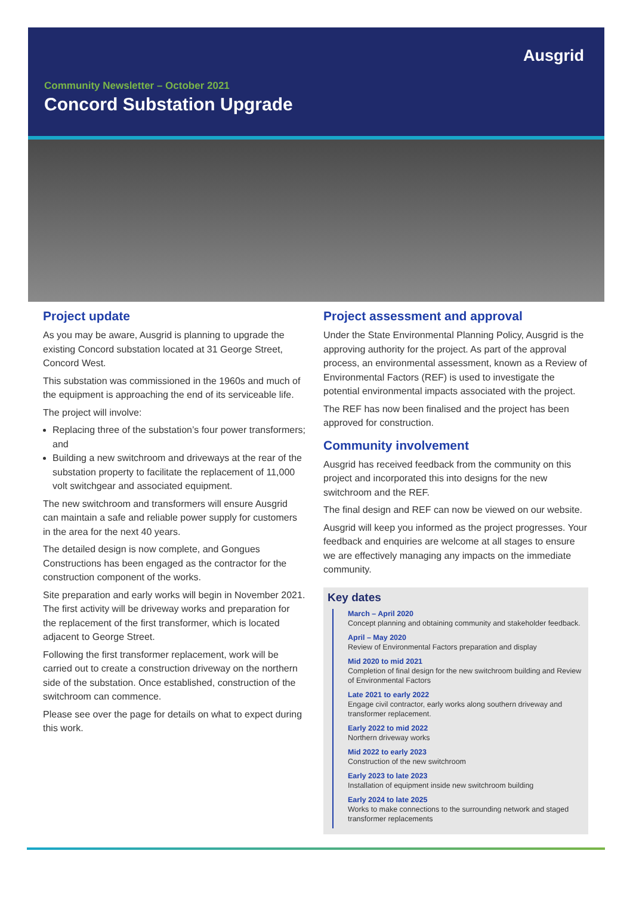Ausgrid
Community Newsletter – October 2021
Concord Substation Upgrade
Project update
As you may be aware, Ausgrid is planning to upgrade the existing Concord substation located at 31 George Street, Concord West.
This substation was commissioned in the 1960s and much of the equipment is approaching the end of its serviceable life.
The project will involve:
Replacing three of the substation’s four power transformers; and
Building a new switchroom and driveways at the rear of the substation property to facilitate the replacement of 11,000 volt switchgear and associated equipment.
The new switchroom and transformers will ensure Ausgrid can maintain a safe and reliable power supply for customers in the area for the next 40 years.
The detailed design is now complete, and Gongues Constructions has been engaged as the contractor for the construction component of the works.
Site preparation and early works will begin in November 2021. The first activity will be driveway works and preparation for the replacement of the first transformer, which is located adjacent to George Street.
Following the first transformer replacement, work will be carried out to create a construction driveway on the northern side of the substation. Once established, construction of the switchroom can commence.
Please see over the page for details on what to expect during this work.
Project assessment and approval
Under the State Environmental Planning Policy, Ausgrid is the approving authority for the project. As part of the approval process, an environmental assessment, known as a Review of Environmental Factors (REF) is used to investigate the potential environmental impacts associated with the project.
The REF has now been finalised and the project has been approved for construction.
Community involvement
Ausgrid has received feedback from the community on this project and incorporated this into designs for the new switchroom and the REF.
The final design and REF can now be viewed on our website.
Ausgrid will keep you informed as the project progresses. Your feedback and enquiries are welcome at all stages to ensure we are effectively managing any impacts on the immediate community.
Key dates
March – April 2020
Concept planning and obtaining community and stakeholder feedback.
April – May 2020
Review of Environmental Factors preparation and display
Mid 2020 to mid 2021
Completion of final design for the new switchroom building and Review of Environmental Factors
Late 2021 to early 2022
Engage civil contractor, early works along southern driveway and transformer replacement.
Early 2022 to mid 2022
Northern driveway works
Mid 2022 to early 2023
Construction of the new switchroom
Early 2023 to late 2023
Installation of equipment inside new switchroom building
Early 2024 to late 2025
Works to make connections to the surrounding network and staged transformer replacements